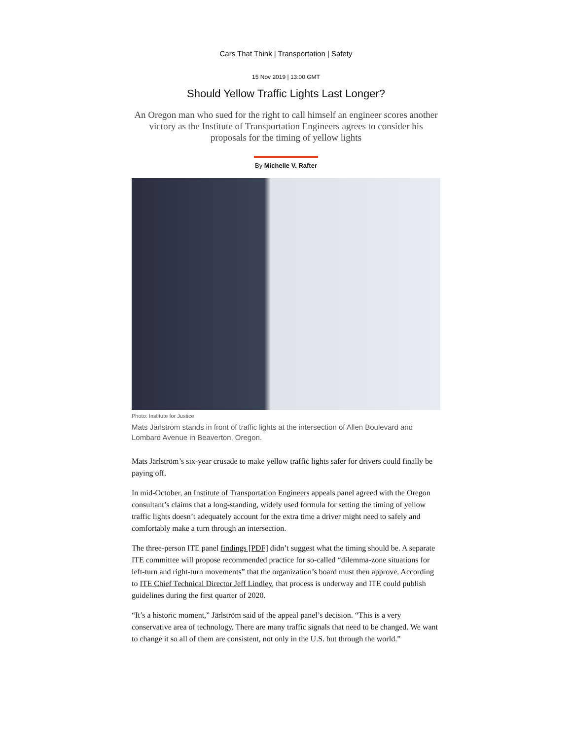Cars That Think | Transportation | Safety
15 Nov 2019 | 13:00 GMT
Should Yellow Traffic Lights Last Longer?
An Oregon man who sued for the right to call himself an engineer scores another victory as the Institute of Transportation Engineers agrees to consider his proposals for the timing of yellow lights
By Michelle V. Rafter
Photo: Institute for Justice
Mats Järlström stands in front of traffic lights at the intersection of Allen Boulevard and Lombard Avenue in Beaverton, Oregon.
Mats Järlström’s six-year crusade to make yellow traffic lights safer for drivers could finally be paying off.
In mid-October, an Institute of Transportation Engineers appeals panel agreed with the Oregon consultant’s claims that a long-standing, widely used formula for setting the timing of yellow traffic lights doesn’t adequately account for the extra time a driver might need to safely and comfortably make a turn through an intersection.
The three-person ITE panel findings [PDF] didn’t suggest what the timing should be. A separate ITE committee will propose recommended practice for so-called “dilemma-zone situations for left-turn and right-turn movements” that the organization’s board must then approve. According to ITE Chief Technical Director Jeff Lindley, that process is underway and ITE could publish guidelines during the first quarter of 2020.
“It’s a historic moment,” Järlström said of the appeal panel’s decision. “This is a very conservative area of technology. There are many traffic signals that need to be changed. We want to change it so all of them are consistent, not only in the U.S. but through the world.”